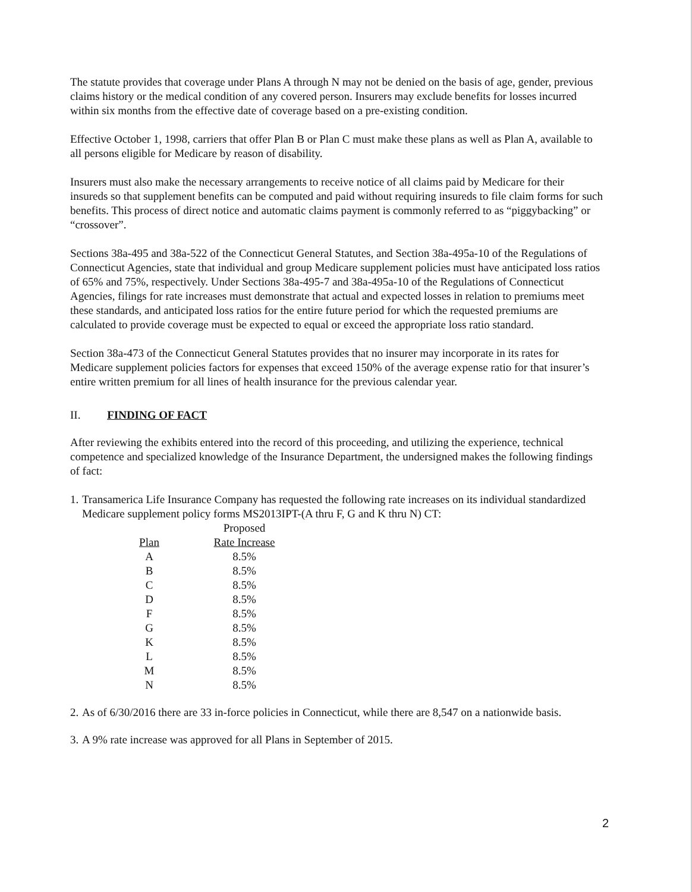The statute provides that coverage under Plans A through N may not be denied on the basis of age, gender, previous claims history or the medical condition of any covered person. Insurers may exclude benefits for losses incurred within six months from the effective date of coverage based on a pre-existing condition.
Effective October 1, 1998, carriers that offer Plan B or Plan C must make these plans as well as Plan A, available to all persons eligible for Medicare by reason of disability.
Insurers must also make the necessary arrangements to receive notice of all claims paid by Medicare for their insureds so that supplement benefits can be computed and paid without requiring insureds to file claim forms for such benefits. This process of direct notice and automatic claims payment is commonly referred to as “piggybacking” or “crossover”.
Sections 38a-495 and 38a-522 of the Connecticut General Statutes, and Section 38a-495a-10 of the Regulations of Connecticut Agencies, state that individual and group Medicare supplement policies must have anticipated loss ratios of 65% and 75%, respectively. Under Sections 38a-495-7 and 38a-495a-10 of the Regulations of Connecticut Agencies, filings for rate increases must demonstrate that actual and expected losses in relation to premiums meet these standards, and anticipated loss ratios for the entire future period for which the requested premiums are calculated to provide coverage must be expected to equal or exceed the appropriate loss ratio standard.
Section 38a-473 of the Connecticut General Statutes provides that no insurer may incorporate in its rates for Medicare supplement policies factors for expenses that exceed 150% of the average expense ratio for that insurer’s entire written premium for all lines of health insurance for the previous calendar year.
II. FINDING OF FACT
After reviewing the exhibits entered into the record of this proceeding, and utilizing the experience, technical competence and specialized knowledge of the Insurance Department, the undersigned makes the following findings of fact:
1.
Transamerica Life Insurance Company has requested the following rate increases on its individual standardized Medicare supplement policy forms MS2013IPT-(A thru F, G and K thru N) CT:
| | Proposed |
| Plan | Rate Increase |
| A | 8.5% |
| B | 8.5% |
| C | 8.5% |
| D | 8.5% |
| F | 8.5% |
| G | 8.5% |
| K | 8.5% |
| L | 8.5% |
| M | 8.5% |
| N | 8.5% |
2.
As of 6/30/2016 there are 33 in-force policies in Connecticut, while there are 8,547 on a nationwide basis.
3.
A 9% rate increase was approved for all Plans in September of 2015.
2